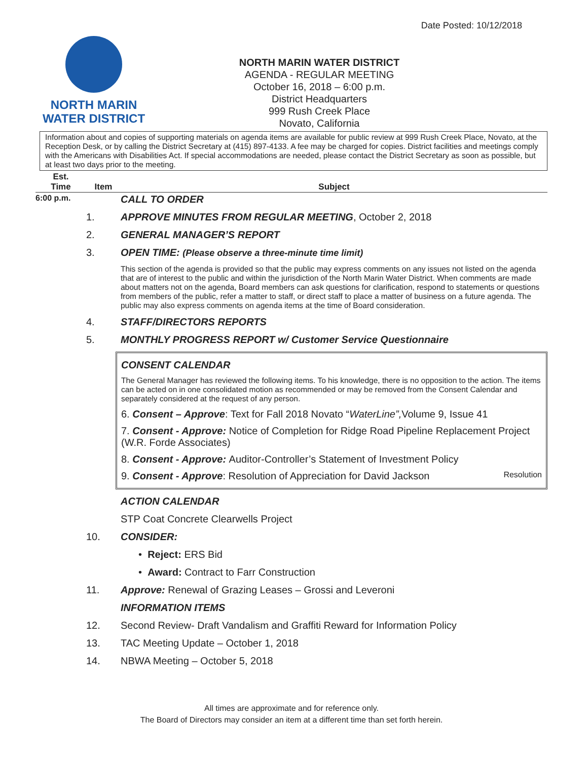Date Posted: 10/12/2018
NORTH MARIN
WATER DISTRICT
NORTH MARIN WATER DISTRICT
AGENDA - REGULAR MEETING
October 16, 2018 – 6:00 p.m.
District Headquarters
999 Rush Creek Place
Novato, California
Information about and copies of supporting materials on agenda items are available for public review at 999 Rush Creek Place, Novato, at the Reception Desk, or by calling the District Secretary at (415) 897-4133. A fee may be charged for copies. District facilities and meetings comply with the Americans with Disabilities Act. If special accommodations are needed, please contact the District Secretary as soon as possible, but at least two days prior to the meeting.
Est.
Time
Item
Subject
6:00 p.m.
CALL TO ORDER
1. APPROVE MINUTES FROM REGULAR MEETING, October 2, 2018
2. GENERAL MANAGER’S REPORT
3. OPEN TIME: (Please observe a three-minute time limit)
This section of the agenda is provided so that the public may express comments on any issues not listed on the agenda that are of interest to the public and within the jurisdiction of the North Marin Water District. When comments are made about matters not on the agenda, Board members can ask questions for clarification, respond to statements or questions from members of the public, refer a matter to staff, or direct staff to place a matter of business on a future agenda. The public may also express comments on agenda items at the time of Board consideration.
4. STAFF/DIRECTORS REPORTS
5. MONTHLY PROGRESS REPORT w/ Customer Service Questionnaire
CONSENT CALENDAR
The General Manager has reviewed the following items. To his knowledge, there is no opposition to the action. The items can be acted on in one consolidated motion as recommended or may be removed from the Consent Calendar and separately considered at the request of any person.
6. Consent – Approve: Text for Fall 2018 Novato “WaterLine”, Volume 9, Issue 41
7. Consent - Approve: Notice of Completion for Ridge Road Pipeline Replacement Project (W.R. Forde Associates)
8. Consent - Approve: Auditor-Controller’s Statement of Investment Policy
9. Consent - Approve: Resolution of Appreciation for David Jackson
Resolution
ACTION CALENDAR
STP Coat Concrete Clearwells Project
10. CONSIDER:
• Reject: ERS Bid
• Award: Contract to Farr Construction
11. Approve: Renewal of Grazing Leases – Grossi and Leveroni
INFORMATION ITEMS
12. Second Review- Draft Vandalism and Graffiti Reward for Information Policy
13. TAC Meeting Update – October 1, 2018
14. NBWA Meeting – October 5, 2018
All times are approximate and for reference only.
The Board of Directors may consider an item at a different time than set forth herein.